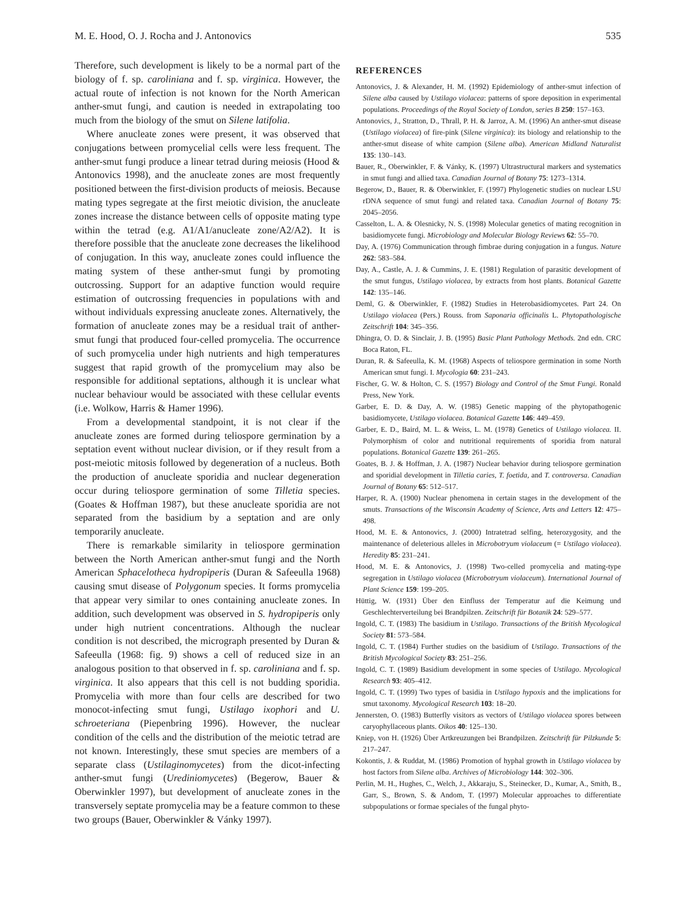M. E. Hood, O. J. Rocha and J. Antonovics 535
Therefore, such development is likely to be a normal part of the biology of f. sp. caroliniana and f. sp. virginica. However, the actual route of infection is not known for the North American anther-smut fungi, and caution is needed in extrapolating too much from the biology of the smut on Silene latifolia.
Where anucleate zones were present, it was observed that conjugations between promycelial cells were less frequent. The anther-smut fungi produce a linear tetrad during meiosis (Hood & Antonovics 1998), and the anucleate zones are most frequently positioned between the first-division products of meiosis. Because mating types segregate at the first meiotic division, the anucleate zones increase the distance between cells of opposite mating type within the tetrad (e.g. A1/A1/anucleate zone/A2/A2). It is therefore possible that the anucleate zone decreases the likelihood of conjugation. In this way, anucleate zones could influence the mating system of these anther-smut fungi by promoting outcrossing. Support for an adaptive function would require estimation of outcrossing frequencies in populations with and without individuals expressing anucleate zones. Alternatively, the formation of anucleate zones may be a residual trait of anther-smut fungi that produced four-celled promycelia. The occurrence of such promycelia under high nutrients and high temperatures suggest that rapid growth of the promycelium may also be responsible for additional septations, although it is unclear what nuclear behaviour would be associated with these cellular events (i.e. Wolkow, Harris & Hamer 1996).
From a developmental standpoint, it is not clear if the anucleate zones are formed during teliospore germination by a septation event without nuclear division, or if they result from a post-meiotic mitosis followed by degeneration of a nucleus. Both the production of anucleate sporidia and nuclear degeneration occur during teliospore germination of some Tilletia species. (Goates & Hoffman 1987), but these anucleate sporidia are not separated from the basidium by a septation and are only temporarily anucleate.
There is remarkable similarity in teliospore germination between the North American anther-smut fungi and the North American Sphacelotheca hydropiperis (Duran & Safeeulla 1968) causing smut disease of Polygonum species. It forms promycelia that appear very similar to ones containing anucleate zones. In addition, such development was observed in S. hydropiperis only under high nutrient concentrations. Although the nuclear condition is not described, the micrograph presented by Duran & Safeeulla (1968: fig. 9) shows a cell of reduced size in an analogous position to that observed in f. sp. caroliniana and f. sp. virginica. It also appears that this cell is not budding sporidia. Promycelia with more than four cells are described for two monocot-infecting smut fungi, Ustilago ixophori and U. schroeteriana (Piepenbring 1996). However, the nuclear condition of the cells and the distribution of the meiotic tetrad are not known. Interestingly, these smut species are members of a separate class (Ustilaginomycetes) from the dicot-infecting anther-smut fungi (Urediniomycetes) (Begerow, Bauer & Oberwinkler 1997), but development of anucleate zones in the transversely septate promycelia may be a feature common to these two groups (Bauer, Oberwinkler & Vánky 1997).
REFERENCES
Antonovics, J. & Alexander, H. M. (1992) Epidemiology of anther-smut infection of Silene alba caused by Ustilago violacea: patterns of spore deposition in experimental populations. Proceedings of the Royal Society of London, series B 250: 157–163.
Antonovics, J., Stratton, D., Thrall, P. H. & Jarroz, A. M. (1996) An anther-smut disease (Ustilago violacea) of fire-pink (Silene virginica): its biology and relationship to the anther-smut disease of white campion (Silene alba). American Midland Naturalist 135: 130–143.
Bauer, R., Oberwinkler, F. & Vánky, K. (1997) Ultrastructural markers and systematics in smut fungi and allied taxa. Canadian Journal of Botany 75: 1273–1314.
Begerow, D., Bauer, R. & Oberwinkler, F. (1997) Phylogenetic studies on nuclear LSU rDNA sequence of smut fungi and related taxa. Canadian Journal of Botany 75: 2045–2056.
Casselton, L. A. & Olesnicky, N. S. (1998) Molecular genetics of mating recognition in basidiomycete fungi. Microbiology and Molecular Biology Reviews 62: 55–70.
Day, A. (1976) Communication through fimbrae during conjugation in a fungus. Nature 262: 583–584.
Day, A., Castle, A. J. & Cummins, J. E. (1981) Regulation of parasitic development of the smut fungus, Ustilago violacea, by extracts from host plants. Botanical Gazette 142: 135–146.
Deml, G. & Oberwinkler, F. (1982) Studies in Heterobasidiomycetes. Part 24. On Ustilago violacea (Pers.) Rouss. from Saponaria officinalis L. Phytopathologische Zeitschrift 104: 345–356.
Dhingra, O. D. & Sinclair, J. B. (1995) Basic Plant Pathology Methods. 2nd edn. CRC Boca Raton, FL.
Duran, R. & Safeeulla, K. M. (1968) Aspects of teliospore germination in some North American smut fungi. I. Mycologia 60: 231–243.
Fischer, G. W. & Holton, C. S. (1957) Biology and Control of the Smut Fungi. Ronald Press, New York.
Garber, E. D. & Day, A. W. (1985) Genetic mapping of the phytopathogenic basidiomycete, Ustilago violacea. Botanical Gazette 146: 449–459.
Garber, E. D., Baird, M. L. & Weiss, L. M. (1978) Genetics of Ustilago violacea. II. Polymorphism of color and nutritional requirements of sporidia from natural populations. Botanical Gazette 139: 261–265.
Goates, B. J. & Hoffman, J. A. (1987) Nuclear behavior during teliospore germination and sporidial development in Tilletia caries, T. foetida, and T. controversa. Canadian Journal of Botany 65: 512–517.
Harper, R. A. (1900) Nuclear phenomena in certain stages in the development of the smuts. Transactions of the Wisconsin Academy of Science, Arts and Letters 12: 475–498.
Hood, M. E. & Antonovics, J. (2000) Intratetrad selfing, heterozygosity, and the maintenance of deleterious alleles in Microbotryum violaceum (= Ustilago violacea). Heredity 85: 231–241.
Hood, M. E. & Antonovics, J. (1998) Two-celled promycelia and mating-type segregation in Ustilago violacea (Microbotryum violaceum). International Journal of Plant Science 159: 199–205.
Hüttig, W. (1931) Über den Einfluss der Temperatur auf die Keimung und Geschlechterverteilung bei Brandpilzen. Zeitschrift für Botanik 24: 529–577.
Ingold, C. T. (1983) The basidium in Ustilago. Transactions of the British Mycological Society 81: 573–584.
Ingold, C. T. (1984) Further studies on the basidium of Ustilago. Transactions of the British Mycological Society 83: 251–256.
Ingold, C. T. (1989) Basidium development in some species of Ustilago. Mycological Research 93: 405–412.
Ingold, C. T. (1999) Two types of basidia in Ustilago hypoxis and the implications for smut taxonomy. Mycological Research 103: 18–20.
Jennersten, O. (1983) Butterfly visitors as vectors of Ustilago violacea spores between caryophyllaceous plants. Oikos 40: 125–130.
Kniep, von H. (1926) Über Artkreuzungen bei Brandpilzen. Zeitschrift für Pilzkunde 5: 217–247.
Kokontis, J. & Ruddat, M. (1986) Promotion of hyphal growth in Ustilago violacea by host factors from Silene alba. Archives of Microbiology 144: 302–306.
Perlin, M. H., Hughes, C., Welch, J., Akkaraju, S., Steinecker, D., Kumar, A., Smith, B., Garr, S., Brown, S. & Andom, T. (1997) Molecular approaches to differentiate subpopulations or formae speciales of the fungal phyto-